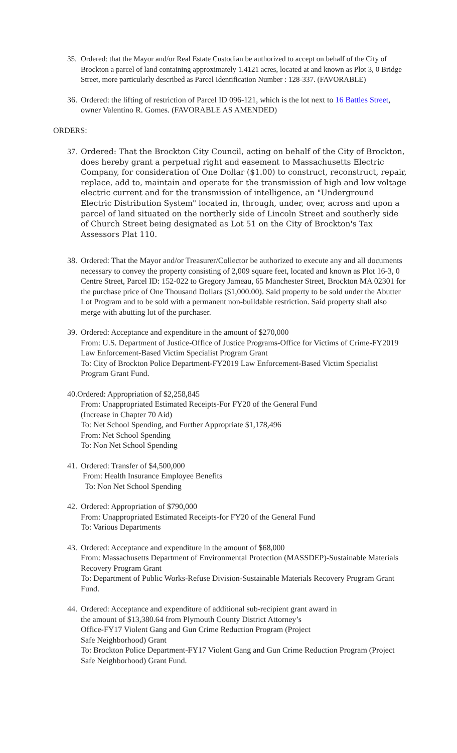35. Ordered: that the Mayor and/or Real Estate Custodian be authorized to accept on behalf of the City of Brockton a parcel of land containing approximately 1.4121 acres, located at and known as Plot 3, 0 Bridge Street, more particularly described as Parcel Identification Number : 128-337. (FAVORABLE)
36.
Ordered: the lifting of restriction of Parcel ID 096-121, which is the lot next to 16 Battles Street, owner Valentino R. Gomes. (FAVORABLE AS AMENDED)
ORDERS:
37.
Ordered: That the Brockton City Council, acting on behalf of the City of Brockton, does hereby grant a perpetual right and easement to Massachusetts Electric Company, for consideration of One Dollar ($1.00) to construct, reconstruct, repair, replace, add to, maintain and operate for the transmission of high and low voltage electric current and for the transmission of intelligence, an "Underground Electric Distribution System" located in, through, under, over, across and upon a parcel of land situated on the northerly side of Lincoln Street and southerly side of Church Street being designated as Lot 51 on the City of Brockton's Tax Assessors Plat 110.
38.
Ordered: That the Mayor and/or Treasurer/Collector be authorized to execute any and all documents necessary to convey the property consisting of 2,009 square feet, located and known as Plot 16-3, 0 Centre Street, Parcel ID: 152-022 to Gregory Jameau, 65 Manchester Street, Brockton MA 02301 for the purchase price of One Thousand Dollars ($1,000.00). Said property to be sold under the Abutter Lot Program and to be sold with a permanent non-buildable restriction. Said property shall also merge with abutting lot of the purchaser.
39.
Ordered: Acceptance and expenditure in the amount of $270,000
From: U.S. Department of Justice-Office of Justice Programs-Office for Victims of Crime-FY2019 Law Enforcement-Based Victim Specialist Program Grant
To: City of Brockton Police Department-FY2019 Law Enforcement-Based Victim Specialist Program Grant Fund.
40.Ordered: Appropriation of $2,258,845
From: Unappropriated Estimated Receipts-For FY20 of the General Fund
(Increase in Chapter 70 Aid)
To: Net School Spending, and Further Appropriate $1,178,496
From: Net School Spending
To: Non Net School Spending
41.
Ordered: Transfer of $4,500,000
From: Health Insurance Employee Benefits
To: Non Net School Spending
42.
Ordered: Appropriation of $790,000
From: Unappropriated Estimated Receipts-for FY20 of the General Fund
To: Various Departments
43.
Ordered: Acceptance and expenditure in the amount of $68,000
From: Massachusetts Department of Environmental Protection (MASSDEP)-Sustainable Materials Recovery Program Grant
To: Department of Public Works-Refuse Division-Sustainable Materials Recovery Program Grant Fund.
44.
Ordered: Acceptance and expenditure of additional sub-recipient grant award in
the amount of $13,380.64 from Plymouth County District Attorney’s
Office-FY17 Violent Gang and Gun Crime Reduction Program (Project
Safe Neighborhood) Grant
To: Brockton Police Department-FY17 Violent Gang and Gun Crime Reduction Program (Project Safe Neighborhood) Grant Fund.